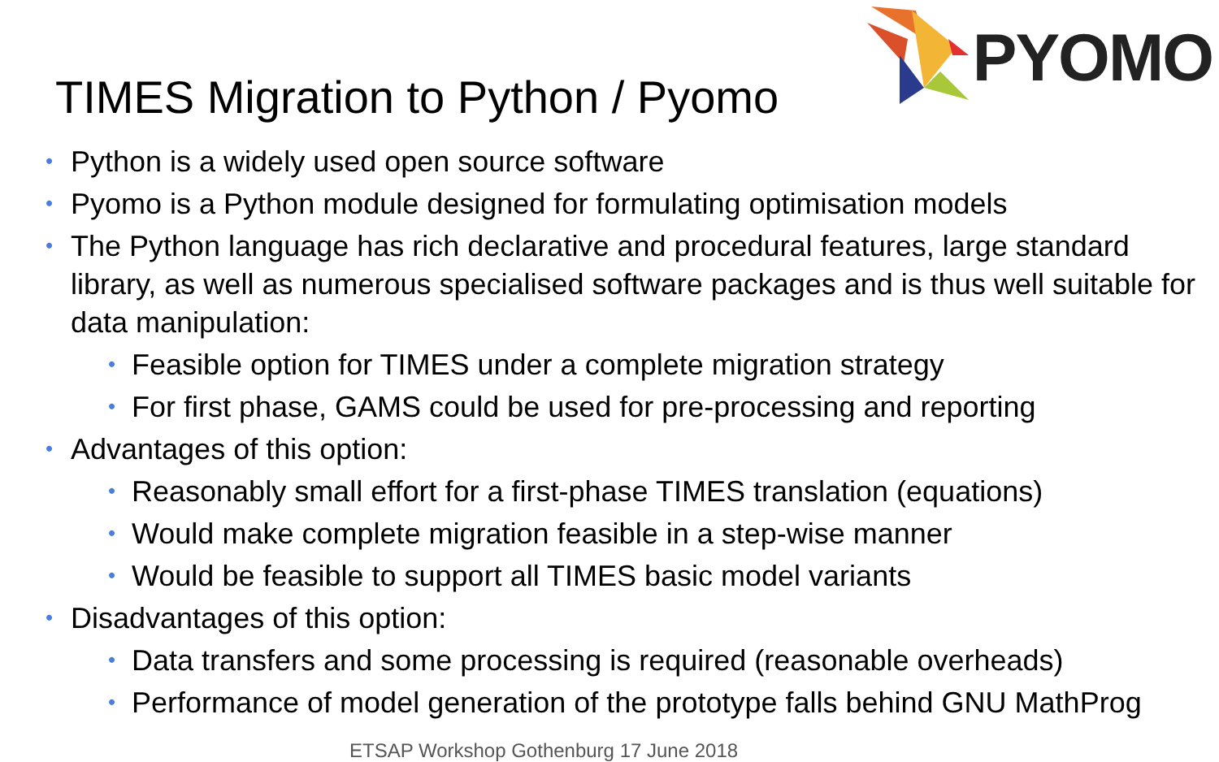TIMES Migration to Python / Pyomo
PYOMO
• Python is a widely used open source software
• Pyomo is a Python module designed for formulating optimisation models
• The Python language has rich declarative and procedural features, large standard library, as well as numerous specialised software packages and is thus well suitable for data manipulation:
• Feasible option for TIMES under a complete migration strategy
• For first phase, GAMS could be used for pre-processing and reporting
• Advantages of this option:
• Reasonably small effort for a first-phase TIMES translation (equations)
• Would make complete migration feasible in a step-wise manner
• Would be feasible to support all TIMES basic model variants
• Disadvantages of this option:
• Data transfers and some processing is required (reasonable overheads)
• Performance of model generation of the prototype falls behind GNU MathProg
ETSAP Workshop Gothenburg 17 June 2018